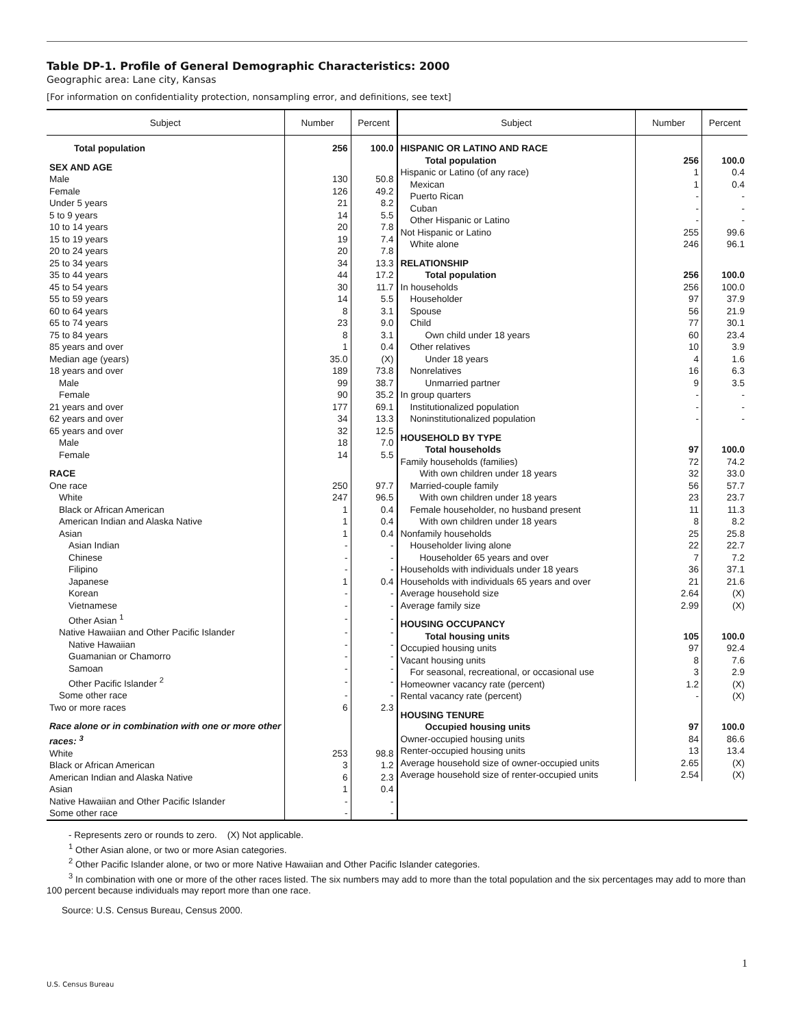Table DP-1. Profile of General Demographic Characteristics: 2000
Geographic area: Lane city, Kansas
[For information on confidentiality protection, nonsampling error, and definitions, see text]
| Subject | Number | Percent |
| --- | --- | --- |
| Total population | 256 | 100.0 |
| SEX AND AGE | | |
| Male | 130 | 50.8 |
| Female | 126 | 49.2 |
| Under 5 years | 21 | 8.2 |
| 5 to 9 years | 14 | 5.5 |
| 10 to 14 years | 20 | 7.8 |
| 15 to 19 years | 19 | 7.4 |
| 20 to 24 years | 20 | 7.8 |
| 25 to 34 years | 34 | 13.3 |
| 35 to 44 years | 44 | 17.2 |
| 45 to 54 years | 30 | 11.7 |
| 55 to 59 years | 14 | 5.5 |
| 60 to 64 years | 8 | 3.1 |
| 65 to 74 years | 23 | 9.0 |
| 75 to 84 years | 8 | 3.1 |
| 85 years and over | 1 | 0.4 |
| Median age (years) | 35.0 | (X) |
| 18 years and over | 189 | 73.8 |
| Male | 99 | 38.7 |
| Female | 90 | 35.2 |
| 21 years and over | 177 | 69.1 |
| 62 years and over | 34 | 13.3 |
| 65 years and over | 32 | 12.5 |
| Male | 18 | 7.0 |
| Female | 14 | 5.5 |
| RACE | | |
| One race | 250 | 97.7 |
| White | 247 | 96.5 |
| Black or African American | 1 | 0.4 |
| American Indian and Alaska Native | 1 | 0.4 |
| Asian | 1 | 0.4 |
| Asian Indian | - | - |
| Chinese | - | - |
| Filipino | - | - |
| Japanese | 1 | 0.4 |
| Korean | - | - |
| Vietnamese | - | - |
| Other Asian <sup>1</sup> | - | - |
| Native Hawaiian and Other Pacific Islander | - | - |
| Native Hawaiian | - | - |
| Guamanian or Chamorro | - | - |
| Samoan | - | - |
| Other Pacific Islander <sup>2</sup> | - | - |
| Some other race | - | - |
| Two or more races | 6 | 2.3 |
| Race alone or in combination with one or more other races: <sup>3</sup> | | |
| White | 253 | 98.8 |
| Black or African American | 3 | 1.2 |
| American Indian and Alaska Native | 6 | 2.3 |
| Asian | 1 | 0.4 |
| Native Hawaiian and Other Pacific Islander | - | - |
| Some other race | - | - |
| Subject | Number | Percent |
| --- | --- | --- |
| HISPANIC OR LATINO AND RACE | | |
| Total population | 256 | 100.0 |
| Hispanic or Latino (of any race) | 1 | 0.4 |
| Mexican | 1 | 0.4 |
| Puerto Rican | - | - |
| Cuban | - | - |
| Other Hispanic or Latino | - | - |
| Not Hispanic or Latino | 255 | 99.6 |
| White alone | 246 | 96.1 |
| RELATIONSHIP | | |
| Total population | 256 | 100.0 |
| In households | 256 | 100.0 |
| Householder | 97 | 37.9 |
| Spouse | 56 | 21.9 |
| Child | 77 | 30.1 |
| Own child under 18 years | 60 | 23.4 |
| Other relatives | 10 | 3.9 |
| Under 18 years | 4 | 1.6 |
| Nonrelatives | 16 | 6.3 |
| Unmarried partner | 9 | 3.5 |
| In group quarters | - | - |
| Institutionalized population | - | - |
| Noninstitutionalized population | - | - |
| HOUSEHOLD BY TYPE | | |
| Total households | 97 | 100.0 |
| Family households (families) | 72 | 74.2 |
| With own children under 18 years | 32 | 33.0 |
| Married-couple family | 56 | 57.7 |
| With own children under 18 years | 23 | 23.7 |
| Female householder, no husband present | 11 | 11.3 |
| With own children under 18 years | 8 | 8.2 |
| Nonfamily households | 25 | 25.8 |
| Householder living alone | 22 | 22.7 |
| Householder 65 years and over | 7 | 7.2 |
| Households with individuals under 18 years | 36 | 37.1 |
| Households with individuals 65 years and over | 21 | 21.6 |
| Average household size | 2.64 | (X) |
| Average family size | 2.99 | (X) |
| HOUSING OCCUPANCY | | |
| Total housing units | 105 | 100.0 |
| Occupied housing units | 97 | 92.4 |
| Vacant housing units | 8 | 7.6 |
| For seasonal, recreational, or occasional use | 3 | 2.9 |
| Homeowner vacancy rate (percent) | 1.2 | (X) |
| Rental vacancy rate (percent) | - | (X) |
| HOUSING TENURE | | |
| Occupied housing units | 97 | 100.0 |
| Owner-occupied housing units | 84 | 86.6 |
| Renter-occupied housing units | 13 | 13.4 |
| Average household size of owner-occupied units | 2.65 | (X) |
| Average household size of renter-occupied units | 2.54 | (X) |
- Represents zero or rounds to zero. (X) Not applicable.
<sup>1</sup> Other Asian alone, or two or more Asian categories.
<sup>2</sup> Other Pacific Islander alone, or two or more Native Hawaiian and Other Pacific Islander categories.
<sup>3</sup> In combination with one or more of the other races listed. The six numbers may add to more than the total population and the six percentages may add to more than 100 percent because individuals may report more than one race.
Source: U.S. Census Bureau, Census 2000.
1
U.S. Census Bureau